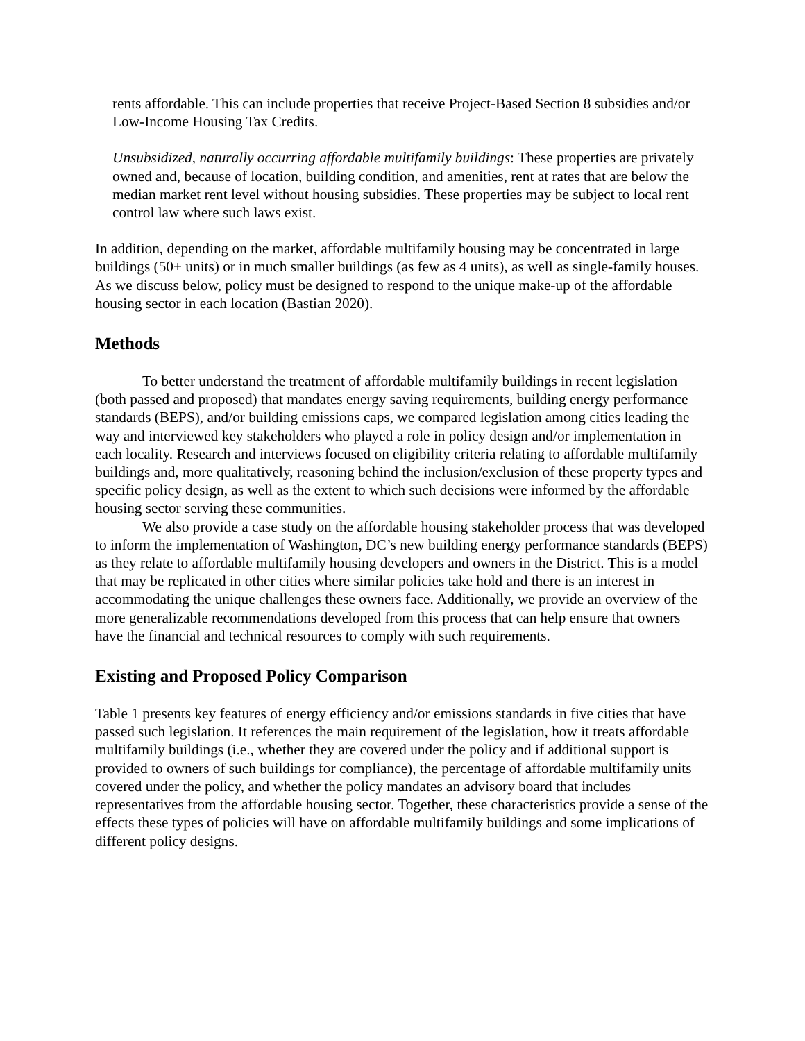rents affordable. This can include properties that receive Project-Based Section 8 subsidies and/or Low-Income Housing Tax Credits.
Unsubsidized, naturally occurring affordable multifamily buildings: These properties are privately owned and, because of location, building condition, and amenities, rent at rates that are below the median market rent level without housing subsidies. These properties may be subject to local rent control law where such laws exist.
In addition, depending on the market, affordable multifamily housing may be concentrated in large buildings (50+ units) or in much smaller buildings (as few as 4 units), as well as single-family houses. As we discuss below, policy must be designed to respond to the unique make-up of the affordable housing sector in each location (Bastian 2020).
Methods
To better understand the treatment of affordable multifamily buildings in recent legislation (both passed and proposed) that mandates energy saving requirements, building energy performance standards (BEPS), and/or building emissions caps, we compared legislation among cities leading the way and interviewed key stakeholders who played a role in policy design and/or implementation in each locality. Research and interviews focused on eligibility criteria relating to affordable multifamily buildings and, more qualitatively, reasoning behind the inclusion/exclusion of these property types and specific policy design, as well as the extent to which such decisions were informed by the affordable housing sector serving these communities.
We also provide a case study on the affordable housing stakeholder process that was developed to inform the implementation of Washington, DC’s new building energy performance standards (BEPS) as they relate to affordable multifamily housing developers and owners in the District. This is a model that may be replicated in other cities where similar policies take hold and there is an interest in accommodating the unique challenges these owners face. Additionally, we provide an overview of the more generalizable recommendations developed from this process that can help ensure that owners have the financial and technical resources to comply with such requirements.
Existing and Proposed Policy Comparison
Table 1 presents key features of energy efficiency and/or emissions standards in five cities that have passed such legislation. It references the main requirement of the legislation, how it treats affordable multifamily buildings (i.e., whether they are covered under the policy and if additional support is provided to owners of such buildings for compliance), the percentage of affordable multifamily units covered under the policy, and whether the policy mandates an advisory board that includes representatives from the affordable housing sector. Together, these characteristics provide a sense of the effects these types of policies will have on affordable multifamily buildings and some implications of different policy designs.